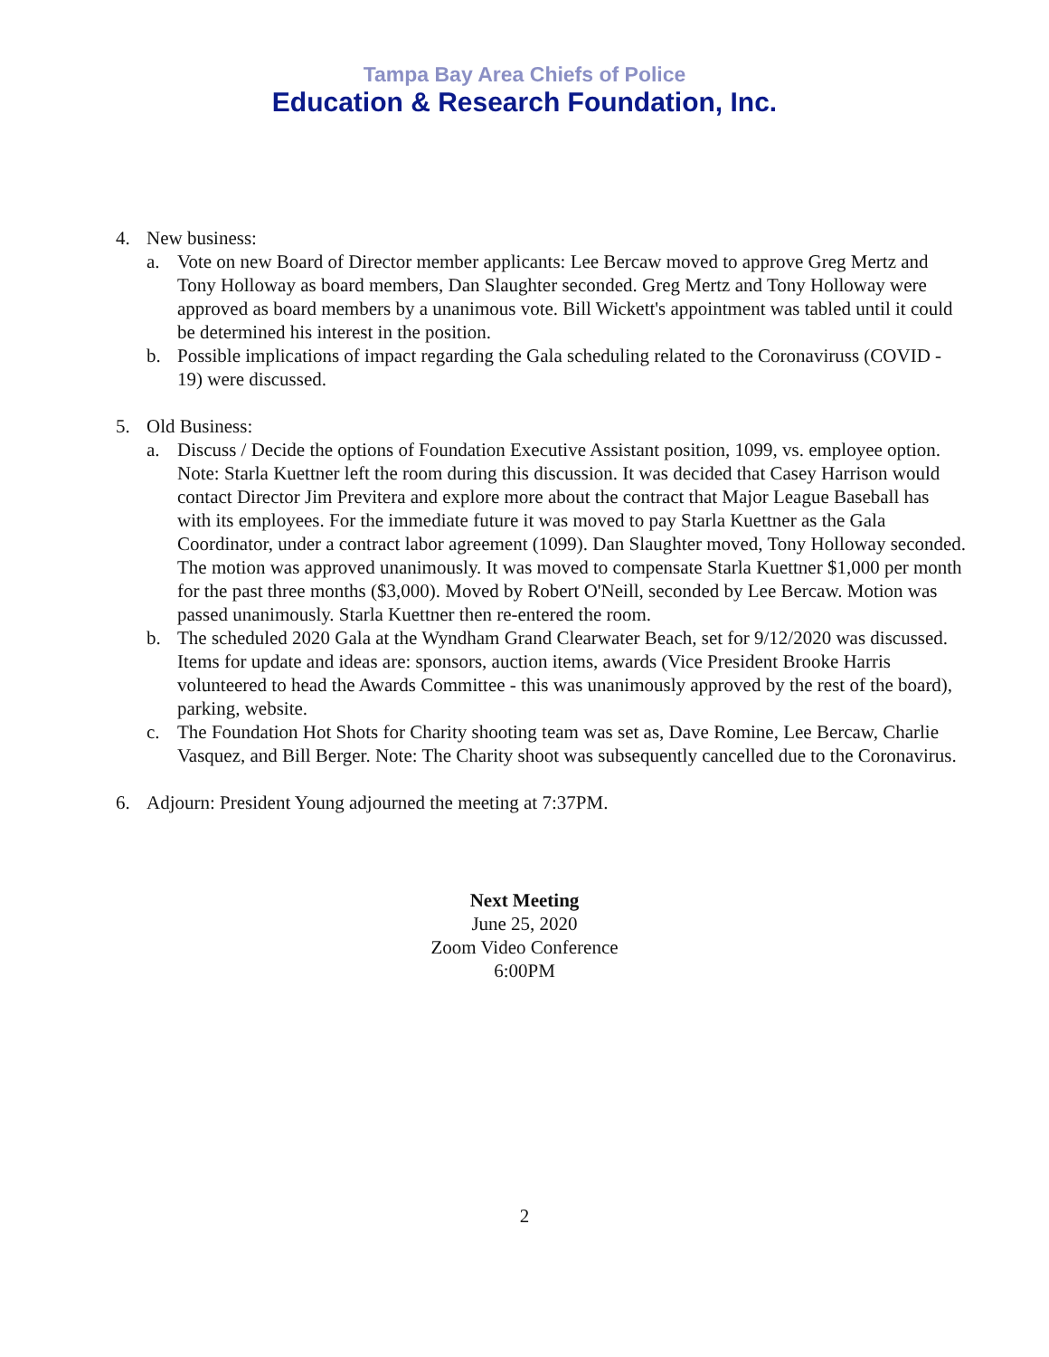Tampa Bay Area Chiefs of Police
Education & Research Foundation, Inc.
4. New business:
a. Vote on new Board of Director member applicants: Lee Bercaw moved to approve Greg Mertz and Tony Holloway as board members, Dan Slaughter seconded. Greg Mertz and Tony Holloway were approved as board members by a unanimous vote. Bill Wickett's appointment was tabled until it could be determined his interest in the position.
b. Possible implications of impact regarding the Gala scheduling related to the Coronaviruss (COVID - 19) were discussed.
5. Old Business:
a. Discuss / Decide the options of Foundation Executive Assistant position, 1099, vs. employee option. Note: Starla Kuettner left the room during this discussion. It was decided that Casey Harrison would contact Director Jim Previtera and explore more about the contract that Major League Baseball has with its employees. For the immediate future it was moved to pay Starla Kuettner as the Gala Coordinator, under a contract labor agreement (1099). Dan Slaughter moved, Tony Holloway seconded. The motion was approved unanimously. It was moved to compensate Starla Kuettner $1,000 per month for the past three months ($3,000). Moved by Robert O'Neill, seconded by Lee Bercaw. Motion was passed unanimously. Starla Kuettner then re-entered the room.
b. The scheduled 2020 Gala at the Wyndham Grand Clearwater Beach, set for 9/12/2020 was discussed. Items for update and ideas are: sponsors, auction items, awards (Vice President Brooke Harris volunteered to head the Awards Committee - this was unanimously approved by the rest of the board), parking, website.
c. The Foundation Hot Shots for Charity shooting team was set as, Dave Romine, Lee Bercaw, Charlie Vasquez, and Bill Berger. Note: The Charity shoot was subsequently cancelled due to the Coronavirus.
6. Adjourn: President Young adjourned the meeting at 7:37PM.
Next Meeting
June 25, 2020
Zoom Video Conference
6:00PM
2